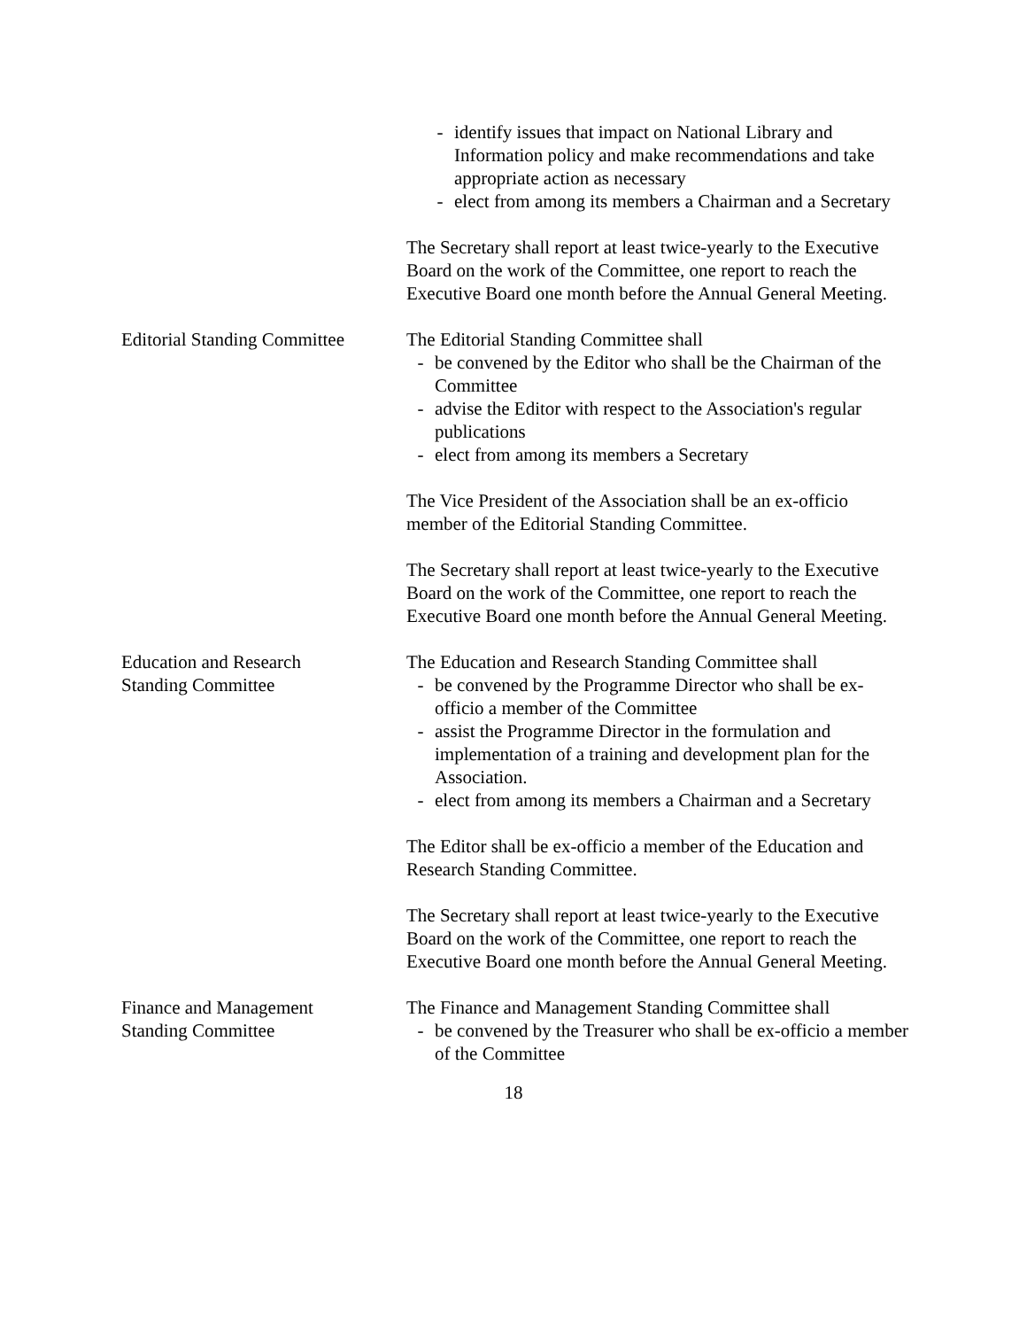- identify issues that impact on National Library and Information policy and make recommendations and take appropriate action as necessary
- elect from among its members a Chairman and a Secretary
The Secretary shall report at least twice-yearly to the Executive Board on the work of the Committee, one report to reach the Executive Board one month before the Annual General Meeting.
Editorial Standing Committee
The Editorial Standing Committee shall
- be convened by the Editor who shall be the Chairman of the Committee
- advise the Editor with respect to the Association's regular publications
- elect from among its members a Secretary
The Vice President of the Association shall be an ex-officio member of the Editorial Standing Committee.
The Secretary shall report at least twice-yearly to the Executive Board on the work of the Committee, one report to reach the Executive Board one month before the Annual General Meeting.
Education and Research
Standing Committee
The Education and Research Standing Committee shall
- be convened by the Programme Director who shall be ex-officio a member of the Committee
- assist the Programme Director in the formulation and implementation of a training and development plan for the Association.
- elect from among its members a Chairman and a Secretary
The Editor shall be ex-officio a member of the Education and Research Standing Committee.
The Secretary shall report at least twice-yearly to the Executive Board on the work of the Committee, one report to reach the Executive Board one month before the Annual General Meeting.
Finance and Management
Standing Committee
The Finance and Management Standing Committee shall
- be convened by the Treasurer who shall be ex-officio a member of the Committee
18